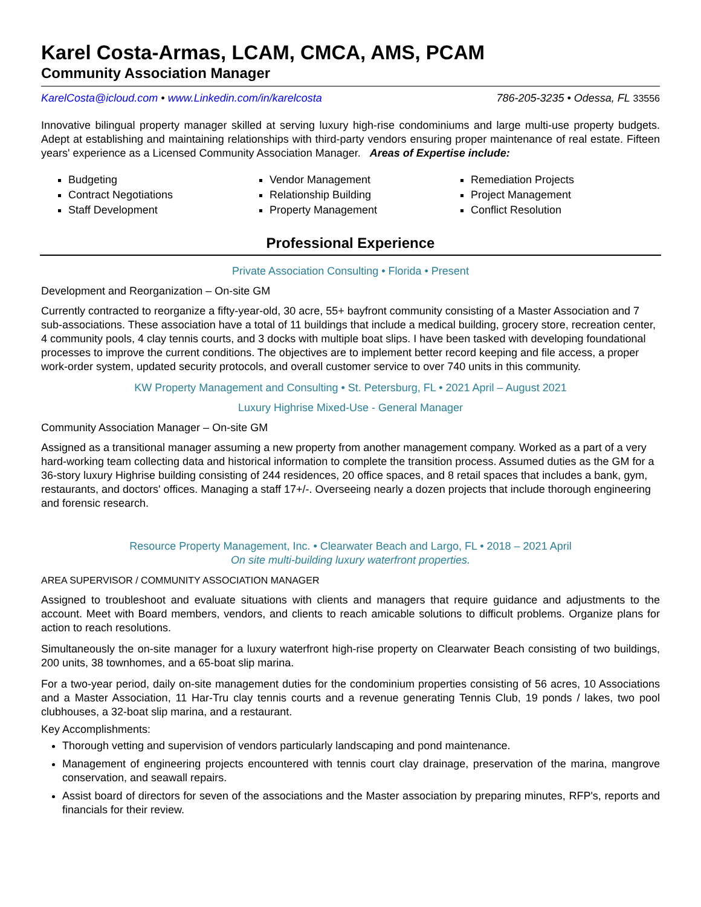Karel Costa-Armas, LCAM, CMCA, AMS, PCAM
Community Association Manager
KarelCosta@icloud.com • www.Linkedin.com/in/karelcosta 786-205-3235 • Odessa, FL 33556
Innovative bilingual property manager skilled at serving luxury high-rise condominiums and large multi-use property budgets. Adept at establishing and maintaining relationships with third-party vendors ensuring proper maintenance of real estate. Fifteen years' experience as a Licensed Community Association Manager. Areas of Expertise include:
Budgeting
Contract Negotiations
Staff Development
Vendor Management
Relationship Building
Property Management
Remediation Projects
Project Management
Conflict Resolution
Professional Experience
Private Association Consulting • Florida • Present
Development and Reorganization – On-site GM
Currently contracted to reorganize a fifty-year-old, 30 acre, 55+ bayfront community consisting of a Master Association and 7 sub-associations. These association have a total of 11 buildings that include a medical building, grocery store, recreation center, 4 community pools, 4 clay tennis courts, and 3 docks with multiple boat slips. I have been tasked with developing foundational processes to improve the current conditions. The objectives are to implement better record keeping and file access, a proper work-order system, updated security protocols, and overall customer service to over 740 units in this community.
KW Property Management and Consulting • St. Petersburg, FL • 2021 April – August 2021
Luxury Highrise Mixed-Use - General Manager
Community Association Manager – On-site GM
Assigned as a transitional manager assuming a new property from another management company. Worked as a part of a very hard-working team collecting data and historical information to complete the transition process. Assumed duties as the GM for a 36-story luxury Highrise building consisting of 244 residences, 20 office spaces, and 8 retail spaces that includes a bank, gym, restaurants, and doctors' offices. Managing a staff 17+/-. Overseeing nearly a dozen projects that include thorough engineering and forensic research.
Resource Property Management, Inc. • Clearwater Beach and Largo, FL • 2018 – 2021 April
On site multi-building luxury waterfront properties.
AREA SUPERVISOR / COMMUNITY ASSOCIATION MANAGER
Assigned to troubleshoot and evaluate situations with clients and managers that require guidance and adjustments to the account. Meet with Board members, vendors, and clients to reach amicable solutions to difficult problems. Organize plans for action to reach resolutions.
Simultaneously the on-site manager for a luxury waterfront high-rise property on Clearwater Beach consisting of two buildings, 200 units, 38 townhomes, and a 65-boat slip marina.
For a two-year period, daily on-site management duties for the condominium properties consisting of 56 acres, 10 Associations and a Master Association, 11 Har-Tru clay tennis courts and a revenue generating Tennis Club, 19 ponds / lakes, two pool clubhouses, a 32-boat slip marina, and a restaurant.
Key Accomplishments:
Thorough vetting and supervision of vendors particularly landscaping and pond maintenance.
Management of engineering projects encountered with tennis court clay drainage, preservation of the marina, mangrove conservation, and seawall repairs.
Assist board of directors for seven of the associations and the Master association by preparing minutes, RFP's, reports and financials for their review.